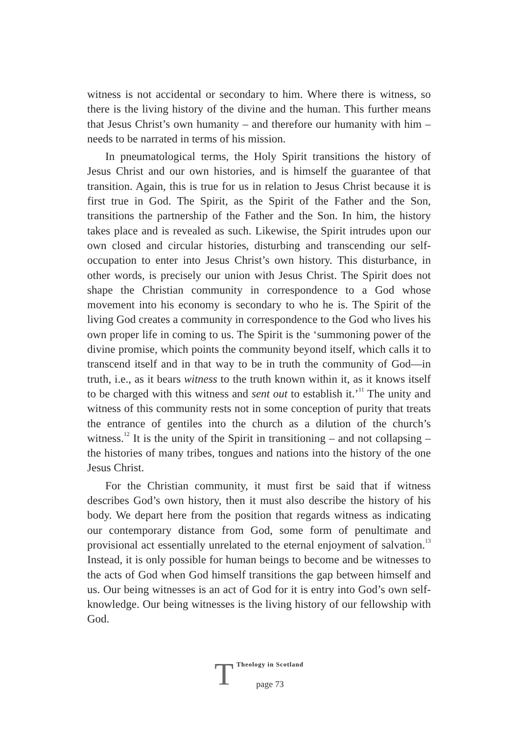witness is not accidental or secondary to him. Where there is witness, so there is the living history of the divine and the human. This further means that Jesus Christ’s own humanity – and therefore our humanity with him – needs to be narrated in terms of his mission.
In pneumatological terms, the Holy Spirit transitions the history of Jesus Christ and our own histories, and is himself the guarantee of that transition. Again, this is true for us in relation to Jesus Christ because it is first true in God. The Spirit, as the Spirit of the Father and the Son, transitions the partnership of the Father and the Son. In him, the history takes place and is revealed as such. Likewise, the Spirit intrudes upon our own closed and circular histories, disturbing and transcending our self-occupation to enter into Jesus Christ’s own history. This disturbance, in other words, is precisely our union with Jesus Christ. The Spirit does not shape the Christian community in correspondence to a God whose movement into his economy is secondary to who he is. The Spirit of the living God creates a community in correspondence to the God who lives his own proper life in coming to us. The Spirit is the ‘summoning power of the divine promise, which points the community beyond itself, which calls it to transcend itself and in that way to be in truth the community of God—in truth, i.e., as it bears witness to the truth known within it, as it knows itself to be charged with this witness and sent out to establish it.’<sup>11</sup> The unity and witness of this community rests not in some conception of purity that treats the entrance of gentiles into the church as a dilution of the church’s witness.<sup>12</sup> It is the unity of the Spirit in transitioning – and not collapsing – the histories of many tribes, tongues and nations into the history of the one Jesus Christ.
For the Christian community, it must first be said that if witness describes God’s own history, then it must also describe the history of his body. We depart here from the position that regards witness as indicating our contemporary distance from God, some form of penultimate and provisional act essentially unrelated to the eternal enjoyment of salvation.<sup>13</sup> Instead, it is only possible for human beings to become and be witnesses to the acts of God when God himself transitions the gap between himself and us. Our being witnesses is an act of God for it is entry into God’s own self-knowledge. Our being witnesses is the living history of our fellowship with God.
T
Theology in Scotland
page 73